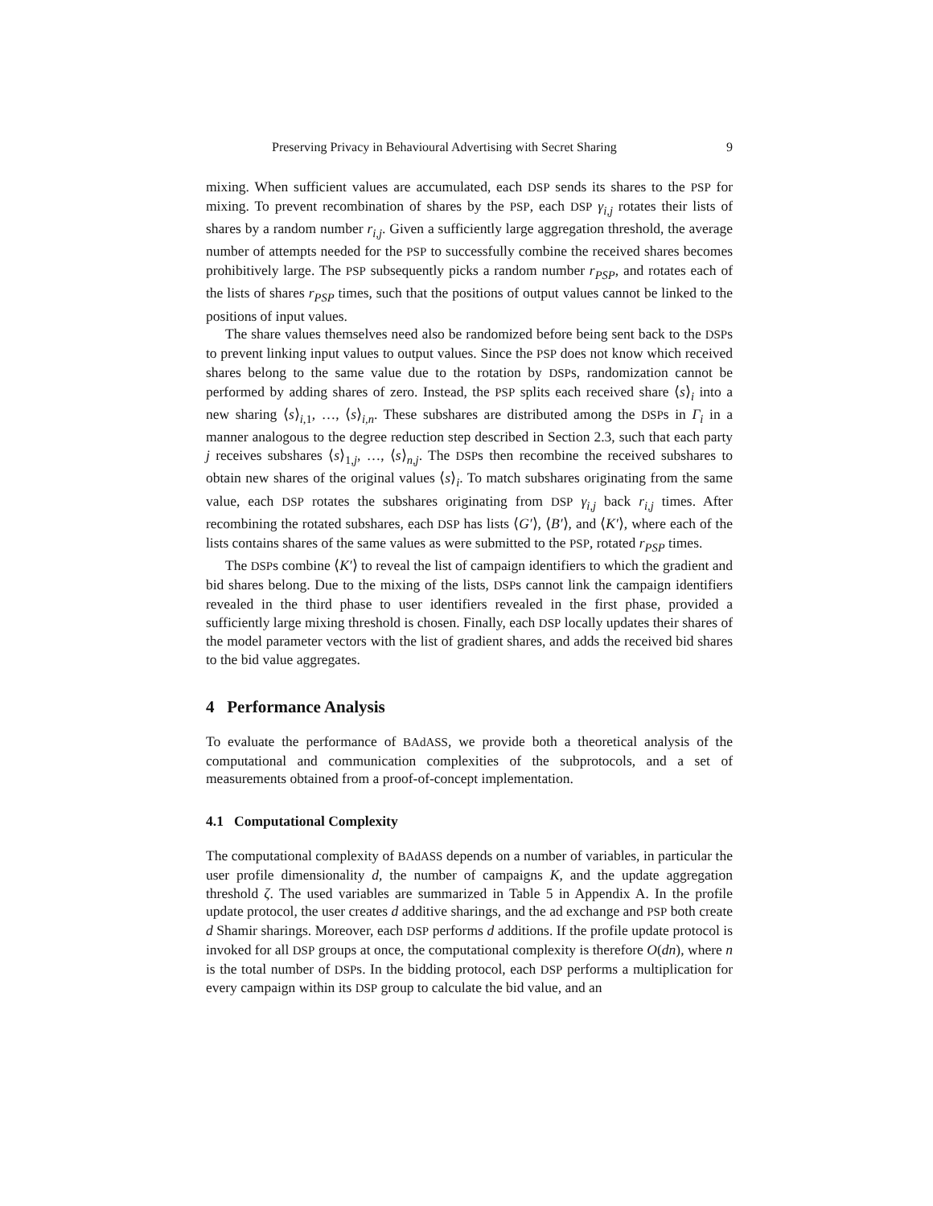Preserving Privacy in Behavioural Advertising with Secret Sharing 9
mixing. When sufficient values are accumulated, each DSP sends its shares to the PSP for mixing. To prevent recombination of shares by the PSP, each DSP γ<sub>i,j</sub> rotates their lists of shares by a random number r<sub>i,j</sub>. Given a sufficiently large aggregation threshold, the average number of attempts needed for the PSP to successfully combine the received shares becomes prohibitively large. The PSP subsequently picks a random number r<sub>PSP</sub>, and rotates each of the lists of shares r<sub>PSP</sub> times, such that the positions of output values cannot be linked to the positions of input values.
The share values themselves need also be randomized before being sent back to the DSPs to prevent linking input values to output values. Since the PSP does not know which received shares belong to the same value due to the rotation by DSPs, randomization cannot be performed by adding shares of zero. Instead, the PSP splits each received share ⟨s⟩<sub>i</sub> into a new sharing ⟨s⟩<sub>i,1</sub>, …, ⟨s⟩<sub>i,n</sub>. These subshares are distributed among the DSPs in Γ<sub>i</sub> in a manner analogous to the degree reduction step described in Section 2.3, such that each party j receives subshares ⟨s⟩<sub>1,j</sub>, …, ⟨s⟩<sub>n,j</sub>. The DSPs then recombine the received subshares to obtain new shares of the original values ⟨s⟩<sub>i</sub>. To match subshares originating from the same value, each DSP rotates the subshares originating from DSP γ<sub>i,j</sub> back r<sub>i,j</sub> times. After recombining the rotated subshares, each DSP has lists ⟨G′⟩, ⟨B′⟩, and ⟨K′⟩, where each of the lists contains shares of the same values as were submitted to the PSP, rotated r<sub>PSP</sub> times.
The DSPs combine ⟨K′⟩ to reveal the list of campaign identifiers to which the gradient and bid shares belong. Due to the mixing of the lists, DSPs cannot link the campaign identifiers revealed in the third phase to user identifiers revealed in the first phase, provided a sufficiently large mixing threshold is chosen. Finally, each DSP locally updates their shares of the model parameter vectors with the list of gradient shares, and adds the received bid shares to the bid value aggregates.
4 Performance Analysis
To evaluate the performance of BAdASS, we provide both a theoretical analysis of the computational and communication complexities of the subprotocols, and a set of measurements obtained from a proof-of-concept implementation.
4.1 Computational Complexity
The computational complexity of BAdASS depends on a number of variables, in particular the user profile dimensionality d, the number of campaigns K, and the update aggregation threshold ζ. The used variables are summarized in Table 5 in Appendix A. In the profile update protocol, the user creates d additive sharings, and the ad exchange and PSP both create d Shamir sharings. Moreover, each DSP performs d additions. If the profile update protocol is invoked for all DSP groups at once, the computational complexity is therefore O(dn), where n is the total number of DSPs. In the bidding protocol, each DSP performs a multiplication for every campaign within its DSP group to calculate the bid value, and an